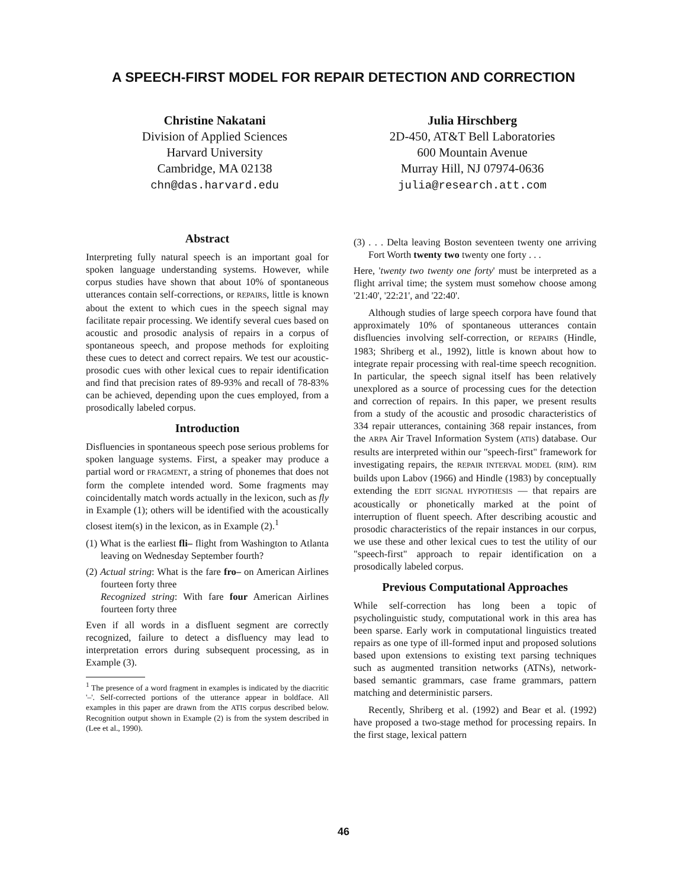A SPEECH-FIRST MODEL FOR REPAIR DETECTION AND CORRECTION
Christine Nakatani
Division of Applied Sciences
Harvard University
Cambridge, MA 02138
chn@das.harvard.edu
Julia Hirschberg
2D-450, AT&T Bell Laboratories
600 Mountain Avenue
Murray Hill, NJ 07974-0636
julia@research.att.com
Abstract
Interpreting fully natural speech is an important goal for spoken language understanding systems. However, while corpus studies have shown that about 10% of spontaneous utterances contain self-corrections, or REPAIRS, little is known about the extent to which cues in the speech signal may facilitate repair processing. We identify several cues based on acoustic and prosodic analysis of repairs in a corpus of spontaneous speech, and propose methods for exploiting these cues to detect and correct repairs. We test our acoustic-prosodic cues with other lexical cues to repair identification and find that precision rates of 89-93% and recall of 78-83% can be achieved, depending upon the cues employed, from a prosodically labeled corpus.
Introduction
Disfluencies in spontaneous speech pose serious problems for spoken language systems. First, a speaker may produce a partial word or FRAGMENT, a string of phonemes that does not form the complete intended word. Some fragments may coincidentally match words actually in the lexicon, such as fly in Example (1); others will be identified with the acoustically closest item(s) in the lexicon, as in Example (2).<sup>1</sup>
(1) What is the earliest fli– flight from Washington to Atlanta leaving on Wednesday September fourth?
(2) Actual string: What is the fare fro– on American Airlines fourteen forty three
Recognized string: With fare four American Airlines fourteen forty three
Even if all words in a disfluent segment are correctly recognized, failure to detect a disfluency may lead to interpretation errors during subsequent processing, as in Example (3).
<sup>1</sup> The presence of a word fragment in examples is indicated by the diacritic '–'. Self-corrected portions of the utterance appear in boldface. All examples in this paper are drawn from the ATIS corpus described below. Recognition output shown in Example (2) is from the system described in (Lee et al., 1990).
(3) . . . Delta leaving Boston seventeen twenty one arriving Fort Worth twenty two twenty one forty . . .
Here, 'twenty two twenty one forty' must be interpreted as a flight arrival time; the system must somehow choose among '21:40', '22:21', and '22:40'.
Although studies of large speech corpora have found that approximately 10% of spontaneous utterances contain disfluencies involving self-correction, or REPAIRS (Hindle, 1983; Shriberg et al., 1992), little is known about how to integrate repair processing with real-time speech recognition. In particular, the speech signal itself has been relatively unexplored as a source of processing cues for the detection and correction of repairs. In this paper, we present results from a study of the acoustic and prosodic characteristics of 334 repair utterances, containing 368 repair instances, from the ARPA Air Travel Information System (ATIS) database. Our results are interpreted within our "speech-first" framework for investigating repairs, the REPAIR INTERVAL MODEL (RIM). RIM builds upon Labov (1966) and Hindle (1983) by conceptually extending the EDIT SIGNAL HYPOTHESIS — that repairs are acoustically or phonetically marked at the point of interruption of fluent speech. After describing acoustic and prosodic characteristics of the repair instances in our corpus, we use these and other lexical cues to test the utility of our "speech-first" approach to repair identification on a prosodically labeled corpus.
Previous Computational Approaches
While self-correction has long been a topic of psycholinguistic study, computational work in this area has been sparse. Early work in computational linguistics treated repairs as one type of ill-formed input and proposed solutions based upon extensions to existing text parsing techniques such as augmented transition networks (ATNs), network-based semantic grammars, case frame grammars, pattern matching and deterministic parsers.
Recently, Shriberg et al. (1992) and Bear et al. (1992) have proposed a two-stage method for processing repairs. In the first stage, lexical pattern
46